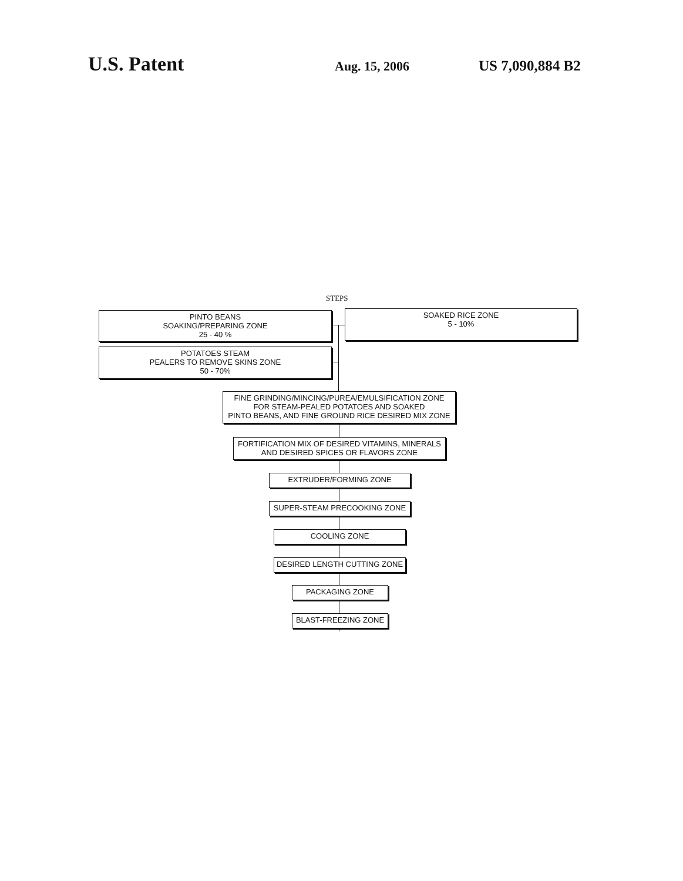U.S. Patent
Aug. 15, 2006 US 7,090,884 B2
STEPS
PINTO BEANS
SOAKING/PREPARING ZONE
25 - 40 %
SOAKED RICE ZONE
5 - 10%
POTATOES STEAM
PEALERS TO REMOVE SKINS ZONE
50 - 70%
FINE GRINDING/MINCING/PUREA/EMULSIFICATION ZONE
FOR STEAM-PEALED POTATOES AND SOAKED
PINTO BEANS, AND FINE GROUND RICE DESIRED MIX ZONE
FORTIFICATION MIX OF DESIRED VITAMINS, MINERALS
AND DESIRED SPICES OR FLAVORS ZONE
EXTRUDER/FORMING ZONE
SUPER-STEAM PRECOOKING ZONE
COOLING ZONE
DESIRED LENGTH CUTTING ZONE
PACKAGING ZONE
BLAST-FREEZING ZONE